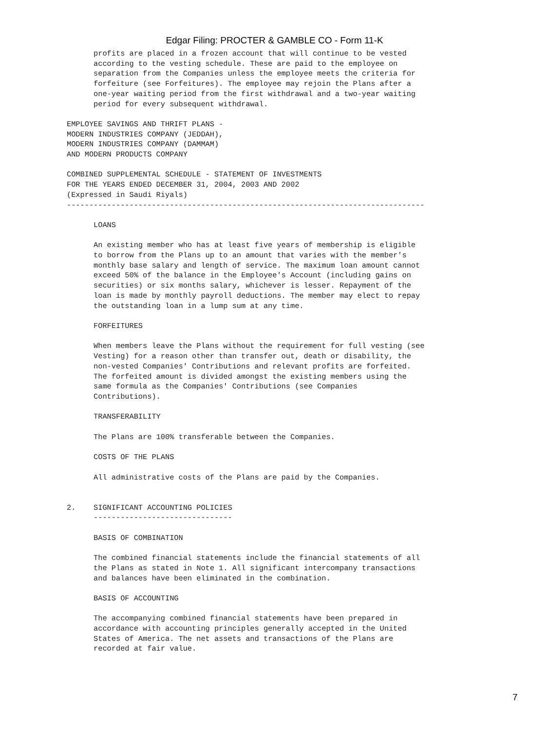Edgar Filing: PROCTER & GAMBLE CO - Form 11-K
      profits are placed in a frozen account that will continue to be vested
      according to the vesting schedule. These are paid to the employee on
      separation from the Companies unless the employee meets the criteria for
      forfeiture (see Forfeitures). The employee may rejoin the Plans after a
      one-year waiting period from the first withdrawal and a two-year waiting
      period for every subsequent withdrawal.

EMPLOYEE SAVINGS AND THRIFT PLANS -
MODERN INDUSTRIES COMPANY (JEDDAH),
MODERN INDUSTRIES COMPANY (DAMMAM)
AND MODERN PRODUCTS COMPANY

COMBINED SUPPLEMENTAL SCHEDULE - STATEMENT OF INVESTMENTS
FOR THE YEARS ENDED DECEMBER 31, 2004, 2003 AND 2002
(Expressed in Saudi Riyals)
--------------------------------------------------------------------------------

      LOANS

      An existing member who has at least five years of membership is eligible
      to borrow from the Plans up to an amount that varies with the member's
      monthly base salary and length of service. The maximum loan amount cannot
      exceed 50% of the balance in the Employee's Account (including gains on
      securities) or six months salary, whichever is lesser. Repayment of the
      loan is made by monthly payroll deductions. The member may elect to repay
      the outstanding loan in a lump sum at any time.

      FORFEITURES

      When members leave the Plans without the requirement for full vesting (see
      Vesting) for a reason other than transfer out, death or disability, the
      non-vested Companies' Contributions and relevant profits are forfeited.
      The forfeited amount is divided amongst the existing members using the
      same formula as the Companies' Contributions (see Companies
      Contributions).

      TRANSFERABILITY

      The Plans are 100% transferable between the Companies.

      COSTS OF THE PLANS

      All administrative costs of the Plans are paid by the Companies.


2.    SIGNIFICANT ACCOUNTING POLICIES
      -------------------------------

      BASIS OF COMBINATION

      The combined financial statements include the financial statements of all
      the Plans as stated in Note 1. All significant intercompany transactions
      and balances have been eliminated in the combination.

      BASIS OF ACCOUNTING

      The accompanying combined financial statements have been prepared in
      accordance with accounting principles generally accepted in the United
      States of America. The net assets and transactions of the Plans are
      recorded at fair value.
7